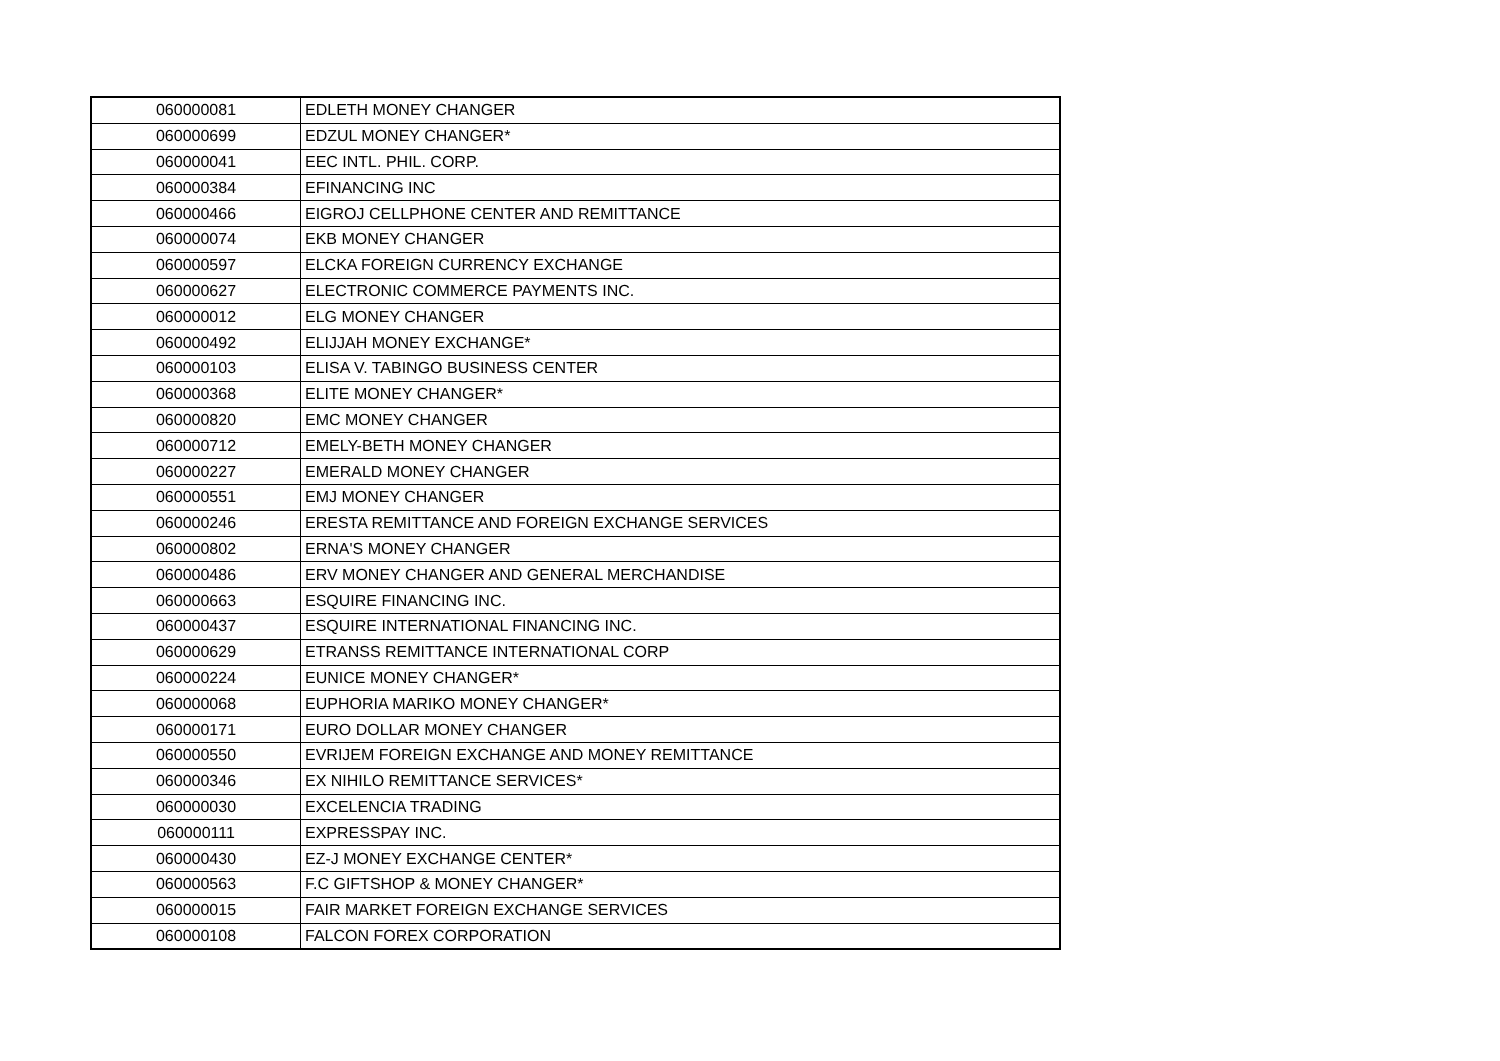| 060000081 | EDLETH MONEY CHANGER |
| 060000699 | EDZUL MONEY CHANGER* |
| 060000041 | EEC INTL. PHIL. CORP. |
| 060000384 | EFINANCING INC |
| 060000466 | EIGROJ CELLPHONE CENTER AND REMITTANCE |
| 060000074 | EKB MONEY CHANGER |
| 060000597 | ELCKA FOREIGN CURRENCY EXCHANGE |
| 060000627 | ELECTRONIC COMMERCE PAYMENTS INC. |
| 060000012 | ELG MONEY CHANGER |
| 060000492 | ELIJJAH MONEY EXCHANGE* |
| 060000103 | ELISA V. TABINGO BUSINESS CENTER |
| 060000368 | ELITE MONEY CHANGER* |
| 060000820 | EMC MONEY CHANGER |
| 060000712 | EMELY-BETH MONEY CHANGER |
| 060000227 | EMERALD MONEY CHANGER |
| 060000551 | EMJ MONEY CHANGER |
| 060000246 | ERESTA REMITTANCE AND FOREIGN EXCHANGE SERVICES |
| 060000802 | ERNA'S MONEY CHANGER |
| 060000486 | ERV MONEY CHANGER AND GENERAL MERCHANDISE |
| 060000663 | ESQUIRE FINANCING INC. |
| 060000437 | ESQUIRE INTERNATIONAL FINANCING INC. |
| 060000629 | ETRANSS REMITTANCE INTERNATIONAL CORP |
| 060000224 | EUNICE MONEY CHANGER* |
| 060000068 | EUPHORIA MARIKO MONEY CHANGER* |
| 060000171 | EURO DOLLAR MONEY CHANGER |
| 060000550 | EVRIJEM FOREIGN EXCHANGE AND MONEY REMITTANCE |
| 060000346 | EX NIHILO REMITTANCE SERVICES* |
| 060000030 | EXCELENCIA TRADING |
| 060000111 | EXPRESSPAY INC. |
| 060000430 | EZ-J MONEY EXCHANGE CENTER* |
| 060000563 | F.C GIFTSHOP & MONEY CHANGER* |
| 060000015 | FAIR MARKET FOREIGN EXCHANGE SERVICES |
| 060000108 | FALCON FOREX CORPORATION |